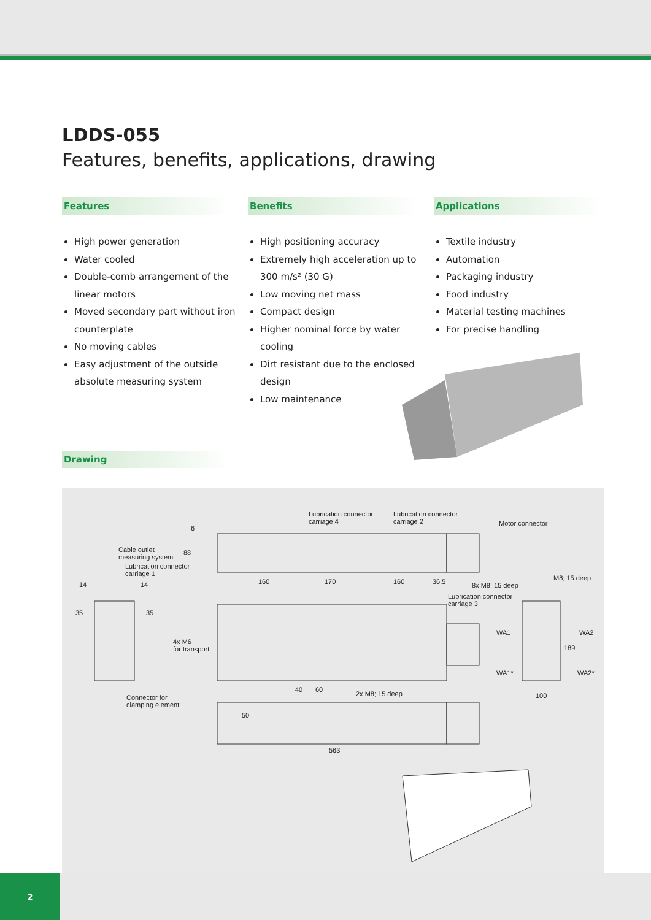LDDS-055
Features, benefits, applications, drawing
Features
High power generation
Water cooled
Double-comb arrangement of the linear motors
Moved secondary part without iron counterplate
No moving cables
Easy adjustment of the outside absolute measuring system
Benefits
High positioning accuracy
Extremely high acceleration up to 300 m/s² (30 G)
Low moving net mass
Compact design
Higher nominal force by water cooling
Dirt resistant due to the enclosed design
Low maintenance
Applications
Textile industry
Automation
Packaging industry
Food industry
Material testing machines
For precise handling
Drawing
Lubrication connector
carriage 4
Lubrication connector
carriage 2
Motor connector
Cable outlet
measuring system
Lubrication connector
carriage 1
6
88
14 14 160 170 160 36.5 8x M8; 15 deep
M8; 15 deep
Lubrication connector
carriage 3
35 35
WA1 WA2
189
4x M6
for transport
WA1* WA2*
40 60
2x M8; 15 deep 100
Connector for
clamping element
50
563
2